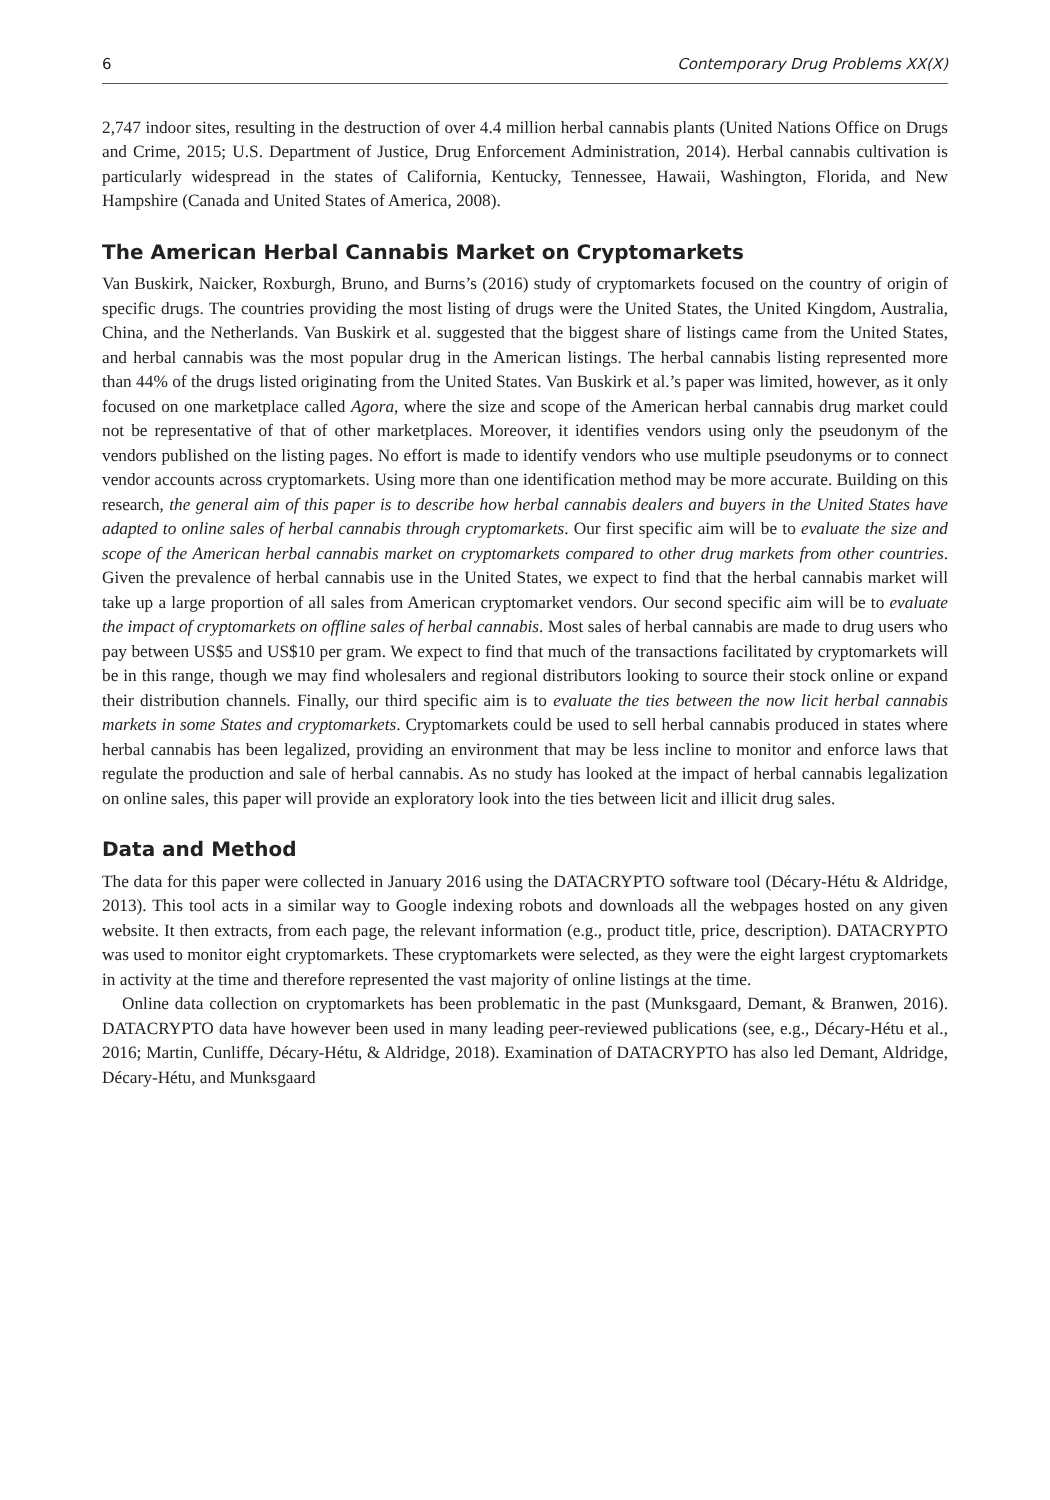6 Contemporary Drug Problems XX(X)
2,747 indoor sites, resulting in the destruction of over 4.4 million herbal cannabis plants (United Nations Office on Drugs and Crime, 2015; U.S. Department of Justice, Drug Enforcement Administration, 2014). Herbal cannabis cultivation is particularly widespread in the states of California, Kentucky, Tennessee, Hawaii, Washington, Florida, and New Hampshire (Canada and United States of America, 2008).
The American Herbal Cannabis Market on Cryptomarkets
Van Buskirk, Naicker, Roxburgh, Bruno, and Burns’s (2016) study of cryptomarkets focused on the country of origin of specific drugs. The countries providing the most listing of drugs were the United States, the United Kingdom, Australia, China, and the Netherlands. Van Buskirk et al. suggested that the biggest share of listings came from the United States, and herbal cannabis was the most popular drug in the American listings. The herbal cannabis listing represented more than 44% of the drugs listed originating from the United States. Van Buskirk et al.’s paper was limited, however, as it only focused on one marketplace called Agora, where the size and scope of the American herbal cannabis drug market could not be representative of that of other marketplaces. Moreover, it identifies vendors using only the pseudonym of the vendors published on the listing pages. No effort is made to identify vendors who use multiple pseudonyms or to connect vendor accounts across cryptomarkets. Using more than one identification method may be more accurate. Building on this research, the general aim of this paper is to describe how herbal cannabis dealers and buyers in the United States have adapted to online sales of herbal cannabis through cryptomarkets. Our first specific aim will be to evaluate the size and scope of the American herbal cannabis market on cryptomarkets compared to other drug markets from other countries. Given the prevalence of herbal cannabis use in the United States, we expect to find that the herbal cannabis market will take up a large proportion of all sales from American cryptomarket vendors. Our second specific aim will be to evaluate the impact of cryptomarkets on offline sales of herbal cannabis. Most sales of herbal cannabis are made to drug users who pay between US$5 and US$10 per gram. We expect to find that much of the transactions facilitated by cryptomarkets will be in this range, though we may find wholesalers and regional distributors looking to source their stock online or expand their distribution channels. Finally, our third specific aim is to evaluate the ties between the now licit herbal cannabis markets in some States and cryptomarkets. Cryptomarkets could be used to sell herbal cannabis produced in states where herbal cannabis has been legalized, providing an environment that may be less incline to monitor and enforce laws that regulate the production and sale of herbal cannabis. As no study has looked at the impact of herbal cannabis legalization on online sales, this paper will provide an exploratory look into the ties between licit and illicit drug sales.
Data and Method
The data for this paper were collected in January 2016 using the DATACRYPTO software tool (Décary-Hétu & Aldridge, 2013). This tool acts in a similar way to Google indexing robots and downloads all the webpages hosted on any given website. It then extracts, from each page, the relevant information (e.g., product title, price, description). DATACRYPTO was used to monitor eight cryptomarkets. These cryptomarkets were selected, as they were the eight largest cryptomarkets in activity at the time and therefore represented the vast majority of online listings at the time.
Online data collection on cryptomarkets has been problematic in the past (Munksgaard, Demant, & Branwen, 2016). DATACRYPTO data have however been used in many leading peer-reviewed publications (see, e.g., Décary-Hétu et al., 2016; Martin, Cunliffe, Décary-Hétu, & Aldridge, 2018). Examination of DATACRYPTO has also led Demant, Aldridge, Décary-Hétu, and Munksgaard